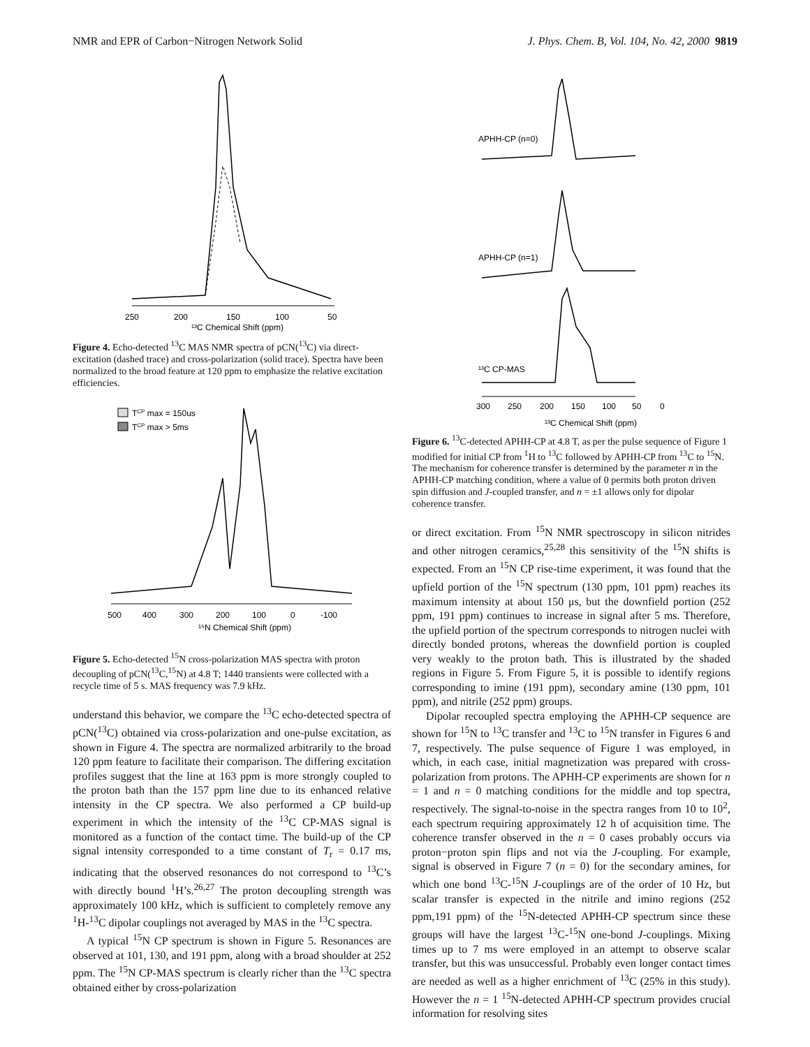NMR and EPR of Carbon−Nitrogen Network Solid J. Phys. Chem. B, Vol. 104, No. 42, 2000 9819
250
200
150
100
50
¹³C Chemical Shift (ppm)
Figure 4. Echo-detected <sup>13</sup>C MAS NMR spectra of pCN(<sup>13</sup>C) via direct-excitation (dashed trace) and cross-polarization (solid trace). Spectra have been normalized to the broad feature at 120 ppm to emphasize the relative excitation efficiencies.
TCP max = 150us
TCP max > 5ms
500
400
300
200
100
0
-100
¹⁵N Chemical Shift (ppm)
Figure 5. Echo-detected <sup>15</sup>N cross-polarization MAS spectra with proton decoupling of pCN(<sup>13</sup>C,<sup>15</sup>N) at 4.8 T; 1440 transients were collected with a recycle time of 5 s. MAS frequency was 7.9 kHz.
understand this behavior, we compare the <sup>13</sup>C echo-detected spectra of pCN(<sup>13</sup>C) obtained via cross-polarization and one-pulse excitation, as shown in Figure 4. The spectra are normalized arbitrarily to the broad 120 ppm feature to facilitate their comparison. The differing excitation profiles suggest that the line at 163 ppm is more strongly coupled to the proton bath than the 157 ppm line due to its enhanced relative intensity in the CP spectra. We also performed a CP build-up experiment in which the intensity of the <sup>13</sup>C CP-MAS signal is monitored as a function of the contact time. The build-up of the CP signal intensity corresponded to a time constant of T<sub>r</sub> = 0.17 ms, indicating that the observed resonances do not correspond to <sup>13</sup>C’s with directly bound <sup>1</sup>H’s.<sup>26,27</sup> The proton decoupling strength was approximately 100 kHz, which is sufficient to completely remove any <sup>1</sup>H-<sup>13</sup>C dipolar couplings not averaged by MAS in the <sup>13</sup>C spectra.
A typical <sup>15</sup>N CP spectrum is shown in Figure 5. Resonances are observed at 101, 130, and 191 ppm, along with a broad shoulder at 252 ppm. The <sup>15</sup>N CP-MAS spectrum is clearly richer than the <sup>13</sup>C spectra obtained either by cross-polarization
APHH-CP (n=0)
APHH-CP (n=1)
¹³C CP-MAS
300
250
200
150
100
50
0
¹³C Chemical Shift (ppm)
Figure 6. <sup>13</sup>C-detected APHH-CP at 4.8 T, as per the pulse sequence of Figure 1 modified for initial CP from <sup>1</sup>H to <sup>13</sup>C followed by APHH-CP from <sup>13</sup>C to <sup>15</sup>N. The mechanism for coherence transfer is determined by the parameter n in the APHH-CP matching condition, where a value of 0 permits both proton driven spin diffusion and J-coupled transfer, and n = ±1 allows only for dipolar coherence transfer.
or direct excitation. From <sup>15</sup>N NMR spectroscopy in silicon nitrides and other nitrogen ceramics,<sup>25,28</sup> this sensitivity of the <sup>15</sup>N shifts is expected. From an <sup>15</sup>N CP rise-time experiment, it was found that the upfield portion of the <sup>15</sup>N spectrum (130 ppm, 101 ppm) reaches its maximum intensity at about 150 μs, but the downfield portion (252 ppm, 191 ppm) continues to increase in signal after 5 ms. Therefore, the upfield portion of the spectrum corresponds to nitrogen nuclei with directly bonded protons, whereas the downfield portion is coupled very weakly to the proton bath. This is illustrated by the shaded regions in Figure 5. From Figure 5, it is possible to identify regions corresponding to imine (191 ppm), secondary amine (130 ppm, 101 ppm), and nitrile (252 ppm) groups.
Dipolar recoupled spectra employing the APHH-CP sequence are shown for <sup>15</sup>N to <sup>13</sup>C transfer and <sup>13</sup>C to <sup>15</sup>N transfer in Figures 6 and 7, respectively. The pulse sequence of Figure 1 was employed, in which, in each case, initial magnetization was prepared with cross-polarization from protons. The APHH-CP experiments are shown for n = 1 and n = 0 matching conditions for the middle and top spectra, respectively. The signal-to-noise in the spectra ranges from 10 to 10<sup>2</sup>, each spectrum requiring approximately 12 h of acquisition time. The coherence transfer observed in the n = 0 cases probably occurs via proton−proton spin flips and not via the J-coupling. For example, signal is observed in Figure 7 (n = 0) for the secondary amines, for which one bond <sup>13</sup>C-<sup>15</sup>N J-couplings are of the order of 10 Hz, but scalar transfer is expected in the nitrile and imino regions (252 ppm,191 ppm) of the <sup>15</sup>N-detected APHH-CP spectrum since these groups will have the largest <sup>13</sup>C-<sup>15</sup>N one-bond J-couplings. Mixing times up to 7 ms were employed in an attempt to observe scalar transfer, but this was unsuccessful. Probably even longer contact times are needed as well as a higher enrichment of <sup>13</sup>C (25% in this study). However the n = 1 <sup>15</sup>N-detected APHH-CP spectrum provides crucial information for resolving sites